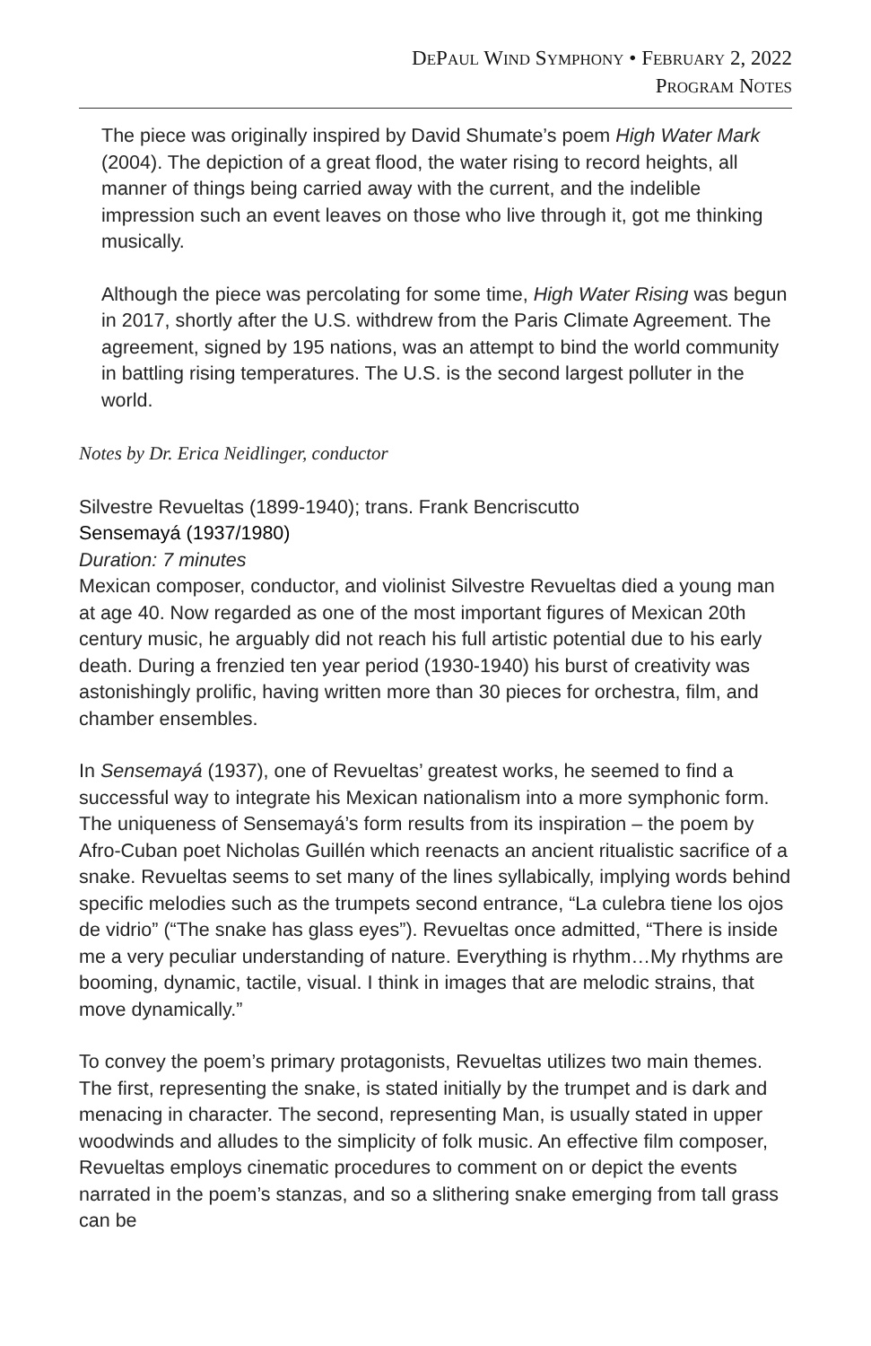DEPAUL WIND SYMPHONY • FEBRUARY 2, 2022
PROGRAM NOTES
The piece was originally inspired by David Shumate’s poem High Water Mark (2004). The depiction of a great flood, the water rising to record heights, all manner of things being carried away with the current, and the indelible impression such an event leaves on those who live through it, got me thinking musically.
Although the piece was percolating for some time, High Water Rising was begun in 2017, shortly after the U.S. withdrew from the Paris Climate Agreement. The agreement, signed by 195 nations, was an attempt to bind the world community in battling rising temperatures. The U.S. is the second largest polluter in the world.
Notes by Dr. Erica Neidlinger, conductor
Silvestre Revueltas (1899-1940); trans. Frank Bencriscutto
Sensemayá (1937/1980)
Duration: 7 minutes
Mexican composer, conductor, and violinist Silvestre Revueltas died a young man at age 40. Now regarded as one of the most important figures of Mexican 20th century music, he arguably did not reach his full artistic potential due to his early death. During a frenzied ten year period (1930-1940) his burst of creativity was astonishingly prolific, having written more than 30 pieces for orchestra, film, and chamber ensembles.
In Sensemayá (1937), one of Revueltas’ greatest works, he seemed to find a successful way to integrate his Mexican nationalism into a more symphonic form. The uniqueness of Sensemayá’s form results from its inspiration – the poem by Afro-Cuban poet Nicholas Guillén which reenacts an ancient ritualistic sacrifice of a snake. Revueltas seems to set many of the lines syllabically, implying words behind specific melodies such as the trumpets second entrance, “La culebra tiene los ojos de vidrio” (“The snake has glass eyes”). Revueltas once admitted, “There is inside me a very peculiar understanding of nature. Everything is rhythm…My rhythms are booming, dynamic, tactile, visual. I think in images that are melodic strains, that move dynamically.”
To convey the poem’s primary protagonists, Revueltas utilizes two main themes. The first, representing the snake, is stated initially by the trumpet and is dark and menacing in character. The second, representing Man, is usually stated in upper woodwinds and alludes to the simplicity of folk music. An effective film composer, Revueltas employs cinematic procedures to comment on or depict the events narrated in the poem’s stanzas, and so a slithering snake emerging from tall grass can be